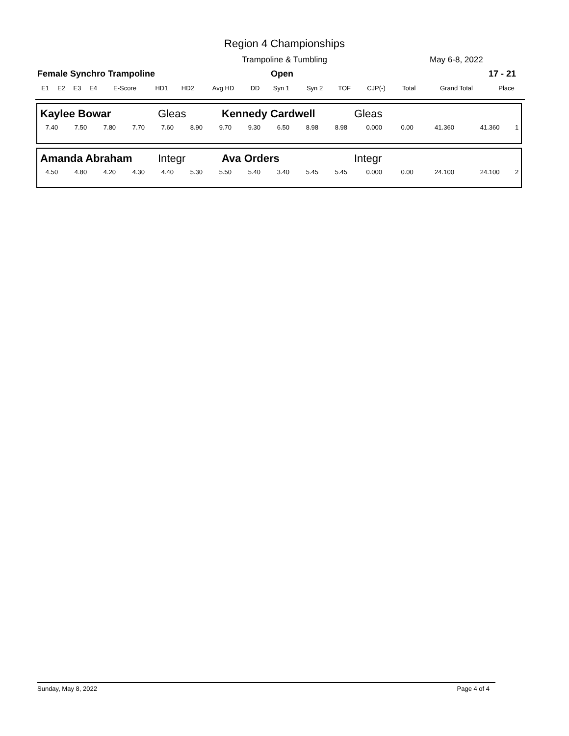Region 4 Championships
Trampoline & Tumbling May 6-8, 2022
Female Synchro Trampoline Open 17 - 21
| E1 | E2 | E3 | E4 | E-Score | HD1 | HD2 | Avg HD | DD | Syn 1 | Syn 2 | TOF | CJP(-) | Total | Grand Total | Place |
| --- | --- | --- | --- | --- | --- | --- | --- | --- | --- | --- | --- | --- | --- | --- | --- |
| Kaylee Bowar | Gleas | Kennedy Cardwell | Gleas |
| 7.40 | 7.50 | 7.80 | 7.70 | 7.60 | 8.90 | 9.70 | 9.30 | 6.50 | 8.98 | 8.98 | 0.000 | 0.00 | 41.360 | 41.360 | 1 |
| Amanda Abraham | Integr | Ava Orders | Integr |
| 4.50 | 4.80 | 4.20 | 4.30 | 4.40 | 5.30 | 5.50 | 5.40 | 3.40 | 5.45 | 5.45 | 0.000 | 0.00 | 24.100 | 24.100 | 2 |
Sunday, May 8, 2022 Page 4 of 4